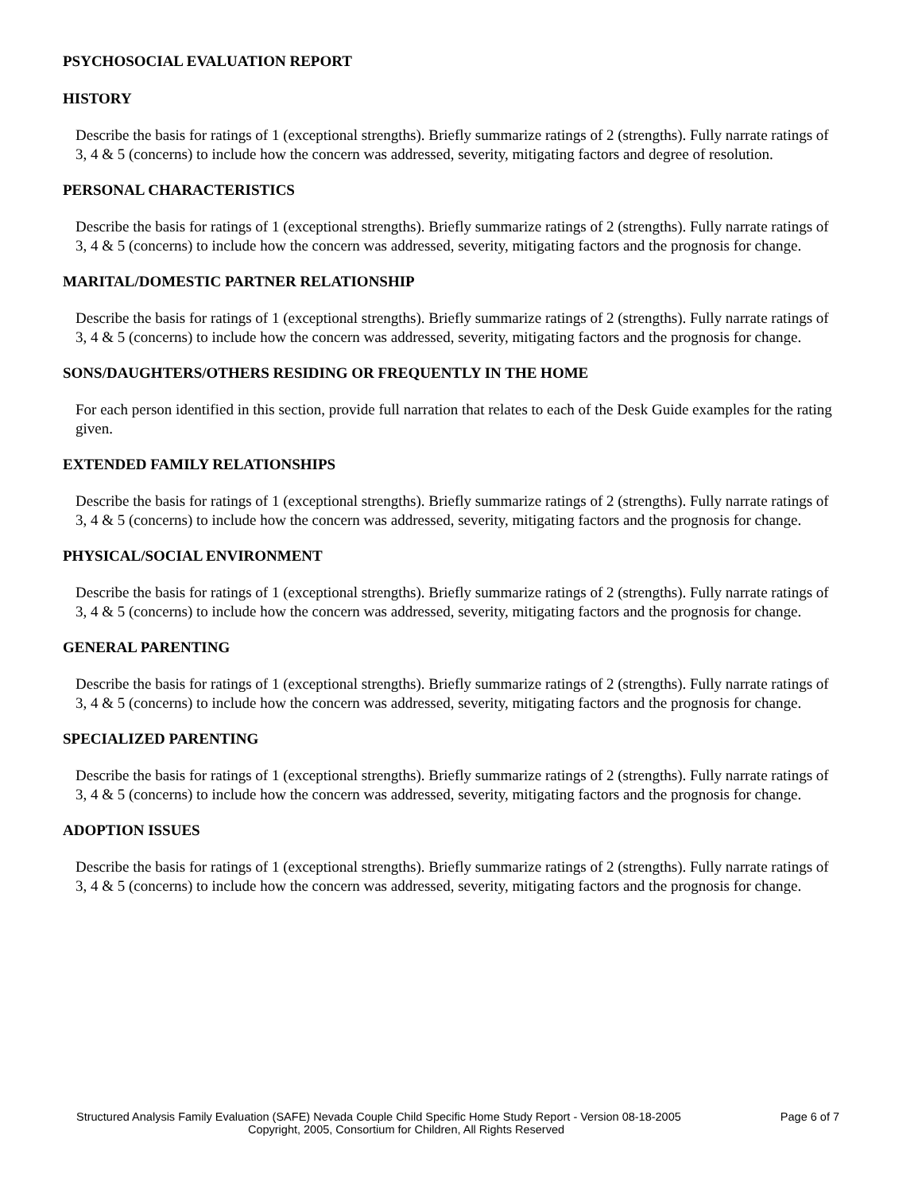PSYCHOSOCIAL EVALUATION REPORT
HISTORY
Describe the basis for ratings of 1 (exceptional strengths). Briefly summarize ratings of 2 (strengths). Fully narrate ratings of 3, 4 & 5 (concerns) to include how the concern was addressed, severity, mitigating factors and degree of resolution.
PERSONAL CHARACTERISTICS
Describe the basis for ratings of 1 (exceptional strengths). Briefly summarize ratings of 2 (strengths). Fully narrate ratings of 3, 4 & 5 (concerns) to include how the concern was addressed, severity, mitigating factors and the prognosis for change.
MARITAL/DOMESTIC PARTNER RELATIONSHIP
Describe the basis for ratings of 1 (exceptional strengths). Briefly summarize ratings of 2 (strengths). Fully narrate ratings of 3, 4 & 5 (concerns) to include how the concern was addressed, severity, mitigating factors and the prognosis for change.
SONS/DAUGHTERS/OTHERS RESIDING OR FREQUENTLY IN THE HOME
For each person identified in this section, provide full narration that relates to each of the Desk Guide examples for the rating given.
EXTENDED FAMILY RELATIONSHIPS
Describe the basis for ratings of 1 (exceptional strengths). Briefly summarize ratings of 2 (strengths). Fully narrate ratings of 3, 4 & 5 (concerns) to include how the concern was addressed, severity, mitigating factors and the prognosis for change.
PHYSICAL/SOCIAL ENVIRONMENT
Describe the basis for ratings of 1 (exceptional strengths). Briefly summarize ratings of 2 (strengths). Fully narrate ratings of 3, 4 & 5 (concerns) to include how the concern was addressed, severity, mitigating factors and the prognosis for change.
GENERAL PARENTING
Describe the basis for ratings of 1 (exceptional strengths). Briefly summarize ratings of 2 (strengths). Fully narrate ratings of 3, 4 & 5 (concerns) to include how the concern was addressed, severity, mitigating factors and the prognosis for change.
SPECIALIZED PARENTING
Describe the basis for ratings of 1 (exceptional strengths). Briefly summarize ratings of 2 (strengths). Fully narrate ratings of 3, 4 & 5 (concerns) to include how the concern was addressed, severity, mitigating factors and the prognosis for change.
ADOPTION ISSUES
Describe the basis for ratings of 1 (exceptional strengths). Briefly summarize ratings of 2 (strengths). Fully narrate ratings of 3, 4 & 5 (concerns) to include how the concern was addressed, severity, mitigating factors and the prognosis for change.
Structured Analysis Family Evaluation (SAFE) Nevada Couple Child Specific Home Study Report - Version 08-18-2005 Page 6 of 7
Copyright, 2005, Consortium for Children, All Rights Reserved